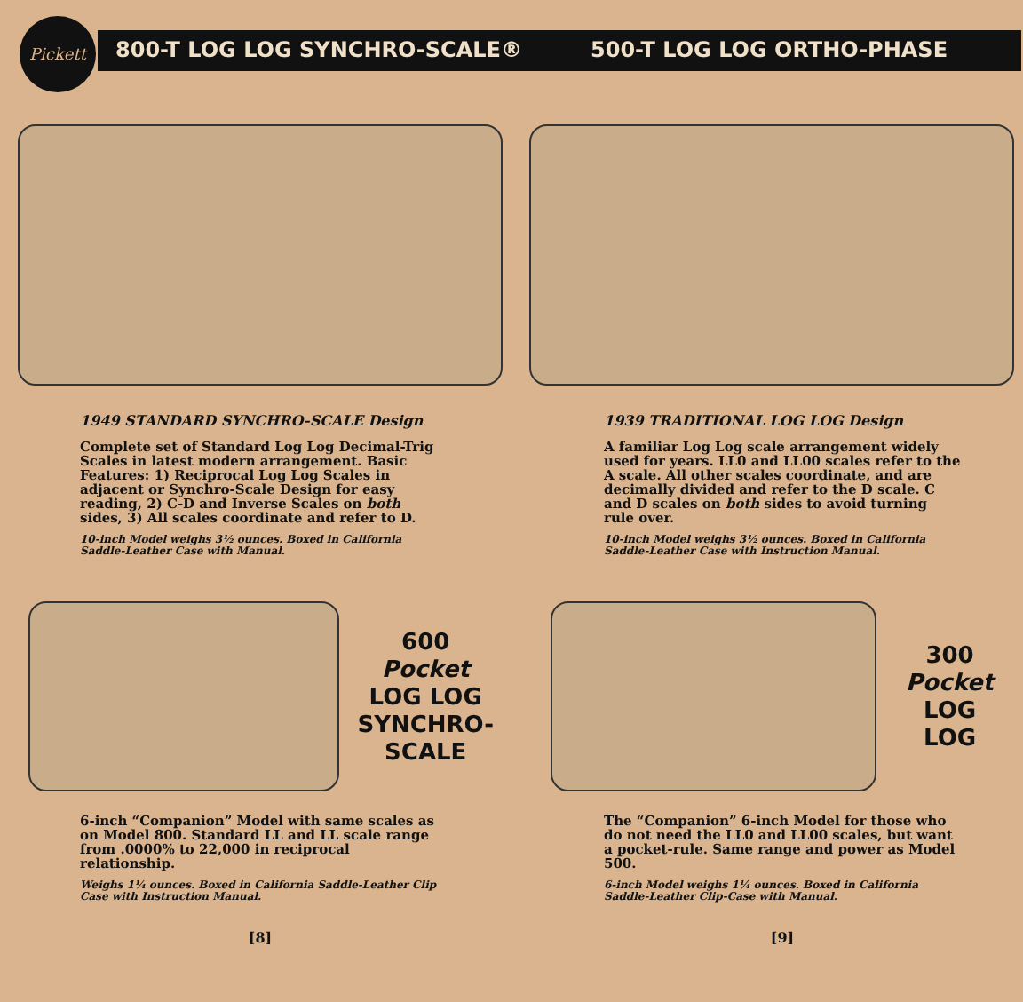Pickett
800-T LOG LOG SYNCHRO-SCALE® 500-T LOG LOG ORTHO-PHASE
1949 STANDARD SYNCHRO-SCALE Design
Complete set of Standard Log Log Decimal-Trig Scales in latest modern arrangement. Basic Features: 1) Reciprocal Log Log Scales in adjacent or Synchro-Scale Design for easy reading, 2) C-D and Inverse Scales on both sides, 3) All scales coordinate and refer to D.
10-inch Model weighs 3½ ounces. Boxed in California Saddle-Leather Case with Manual.
600
Pocket
LOG LOG
SYNCHRO-
SCALE
6-inch “Companion” Model with same scales as on Model 800. Standard LL and LL scale range from .0000% to 22,000 in reciprocal relationship.
Weighs 1¼ ounces. Boxed in California Saddle-Leather Clip Case with Instruction Manual.
[8]
1939 TRADITIONAL LOG LOG Design
A familiar Log Log scale arrangement widely used for years. LL0 and LL00 scales refer to the A scale. All other scales coordinate, and are decimally divided and refer to the D scale. C and D scales on both sides to avoid turning rule over.
10-inch Model weighs 3½ ounces. Boxed in California Saddle-Leather Case with Instruction Manual.
300
Pocket
LOG LOG
The “Companion” 6-inch Model for those who do not need the LL0 and LL00 scales, but want a pocket-rule. Same range and power as Model 500.
6-inch Model weighs 1¼ ounces. Boxed in California Saddle-Leather Clip-Case with Manual.
[9]